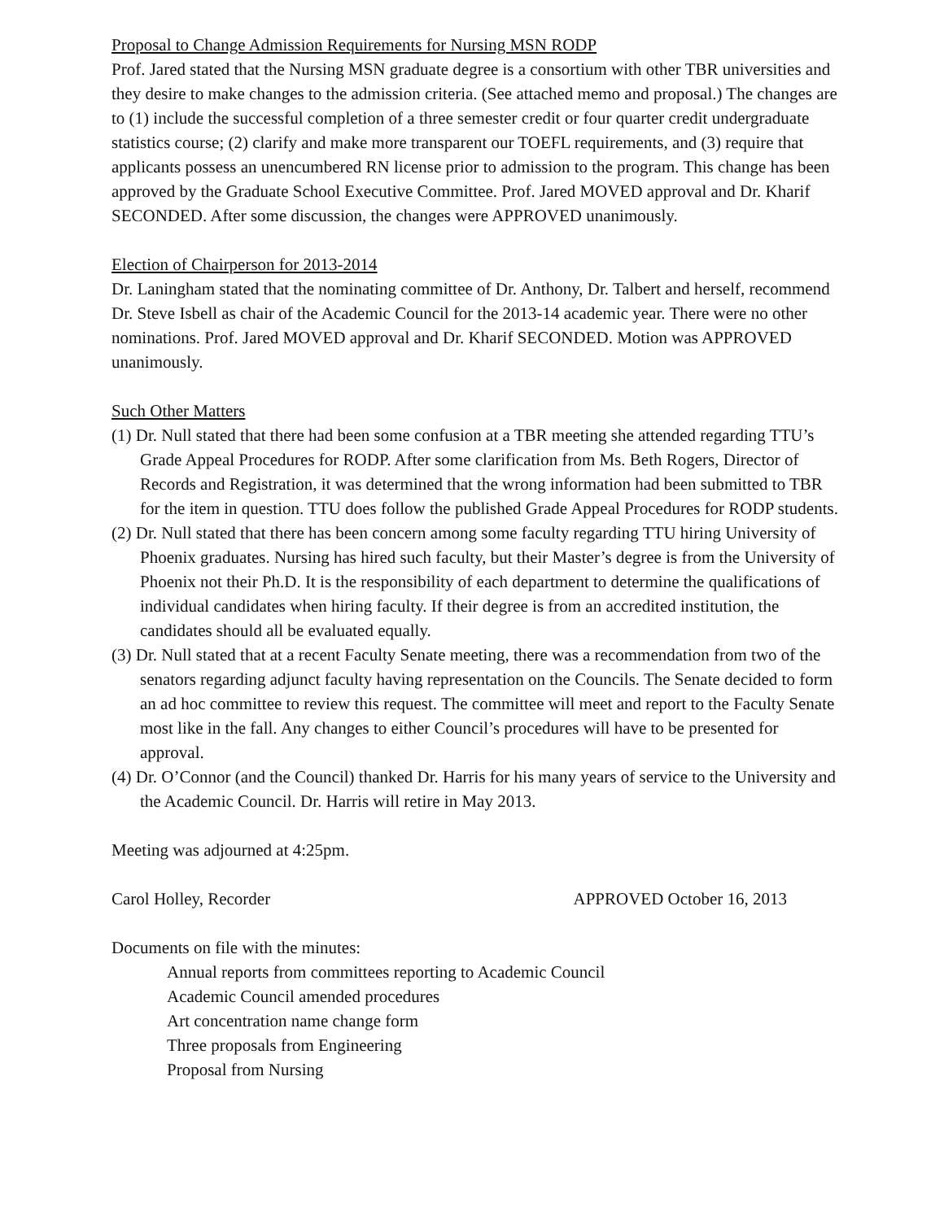Proposal to Change Admission Requirements for Nursing MSN RODP
Prof. Jared stated that the Nursing MSN graduate degree is a consortium with other TBR universities and they desire to make changes to the admission criteria. (See attached memo and proposal.) The changes are to (1) include the successful completion of a three semester credit or four quarter credit undergraduate statistics course; (2) clarify and make more transparent our TOEFL requirements, and (3) require that applicants possess an unencumbered RN license prior to admission to the program. This change has been approved by the Graduate School Executive Committee. Prof. Jared MOVED approval and Dr. Kharif SECONDED. After some discussion, the changes were APPROVED unanimously.
Election of Chairperson for 2013-2014
Dr. Laningham stated that the nominating committee of Dr. Anthony, Dr. Talbert and herself, recommend Dr. Steve Isbell as chair of the Academic Council for the 2013-14 academic year. There were no other nominations. Prof. Jared MOVED approval and Dr. Kharif SECONDED. Motion was APPROVED unanimously.
Such Other Matters
(1) Dr. Null stated that there had been some confusion at a TBR meeting she attended regarding TTU’s Grade Appeal Procedures for RODP. After some clarification from Ms. Beth Rogers, Director of Records and Registration, it was determined that the wrong information had been submitted to TBR for the item in question. TTU does follow the published Grade Appeal Procedures for RODP students.
(2) Dr. Null stated that there has been concern among some faculty regarding TTU hiring University of Phoenix graduates. Nursing has hired such faculty, but their Master’s degree is from the University of Phoenix not their Ph.D. It is the responsibility of each department to determine the qualifications of individual candidates when hiring faculty. If their degree is from an accredited institution, the candidates should all be evaluated equally.
(3) Dr. Null stated that at a recent Faculty Senate meeting, there was a recommendation from two of the senators regarding adjunct faculty having representation on the Councils. The Senate decided to form an ad hoc committee to review this request. The committee will meet and report to the Faculty Senate most like in the fall. Any changes to either Council’s procedures will have to be presented for approval.
(4) Dr. O’Connor (and the Council) thanked Dr. Harris for his many years of service to the University and the Academic Council. Dr. Harris will retire in May 2013.
Meeting was adjourned at 4:25pm.
Carol Holley, Recorder APPROVED October 16, 2013
Documents on file with the minutes:
Annual reports from committees reporting to Academic Council
Academic Council amended procedures
Art concentration name change form
Three proposals from Engineering
Proposal from Nursing